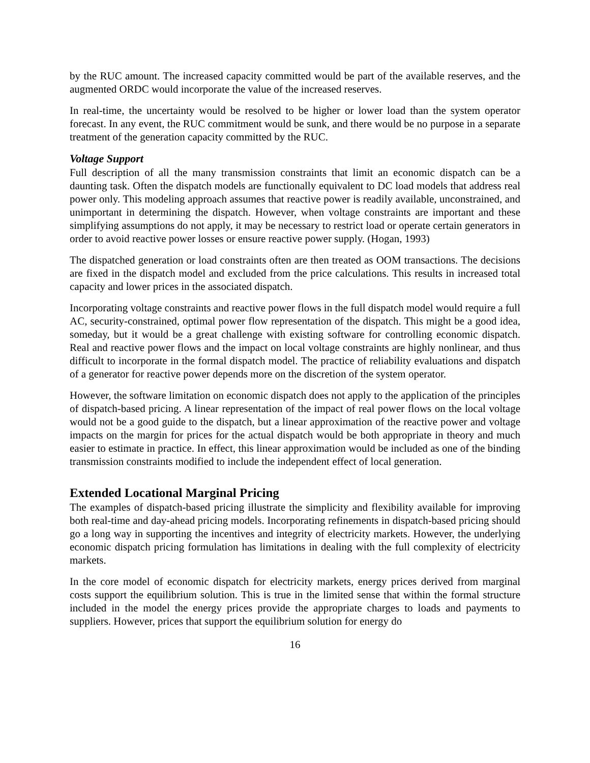by the RUC amount. The increased capacity committed would be part of the available reserves, and the augmented ORDC would incorporate the value of the increased reserves.
In real-time, the uncertainty would be resolved to be higher or lower load than the system operator forecast. In any event, the RUC commitment would be sunk, and there would be no purpose in a separate treatment of the generation capacity committed by the RUC.
Voltage Support
Full description of all the many transmission constraints that limit an economic dispatch can be a daunting task. Often the dispatch models are functionally equivalent to DC load models that address real power only. This modeling approach assumes that reactive power is readily available, unconstrained, and unimportant in determining the dispatch. However, when voltage constraints are important and these simplifying assumptions do not apply, it may be necessary to restrict load or operate certain generators in order to avoid reactive power losses or ensure reactive power supply. (Hogan, 1993)
The dispatched generation or load constraints often are then treated as OOM transactions. The decisions are fixed in the dispatch model and excluded from the price calculations. This results in increased total capacity and lower prices in the associated dispatch.
Incorporating voltage constraints and reactive power flows in the full dispatch model would require a full AC, security-constrained, optimal power flow representation of the dispatch. This might be a good idea, someday, but it would be a great challenge with existing software for controlling economic dispatch. Real and reactive power flows and the impact on local voltage constraints are highly nonlinear, and thus difficult to incorporate in the formal dispatch model. The practice of reliability evaluations and dispatch of a generator for reactive power depends more on the discretion of the system operator.
However, the software limitation on economic dispatch does not apply to the application of the principles of dispatch-based pricing. A linear representation of the impact of real power flows on the local voltage would not be a good guide to the dispatch, but a linear approximation of the reactive power and voltage impacts on the margin for prices for the actual dispatch would be both appropriate in theory and much easier to estimate in practice. In effect, this linear approximation would be included as one of the binding transmission constraints modified to include the independent effect of local generation.
Extended Locational Marginal Pricing
The examples of dispatch-based pricing illustrate the simplicity and flexibility available for improving both real-time and day-ahead pricing models. Incorporating refinements in dispatch-based pricing should go a long way in supporting the incentives and integrity of electricity markets. However, the underlying economic dispatch pricing formulation has limitations in dealing with the full complexity of electricity markets.
In the core model of economic dispatch for electricity markets, energy prices derived from marginal costs support the equilibrium solution. This is true in the limited sense that within the formal structure included in the model the energy prices provide the appropriate charges to loads and payments to suppliers. However, prices that support the equilibrium solution for energy do
16